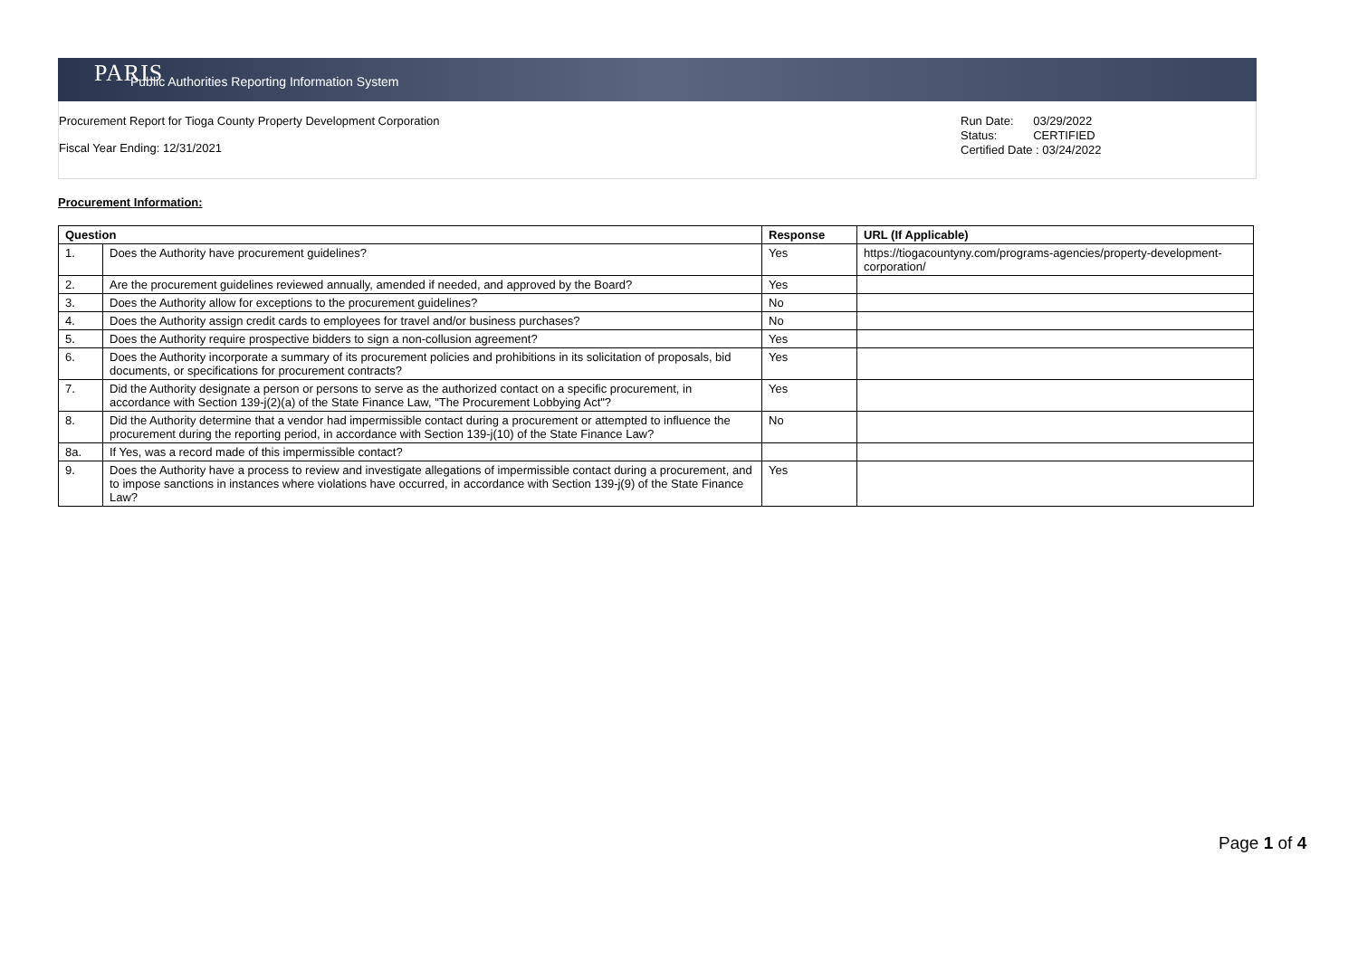PARIS
Public Authorities Reporting Information System
Procurement Report for Tioga County Property Development Corporation
Fiscal Year Ending: 12/31/2021
Run Date: 03/29/2022
Status: CERTIFIED
Certified Date : 03/24/2022
Procurement Information:
| Question | | Response | URL (If Applicable) |
| --- | --- | --- | --- |
| 1. | Does the Authority have procurement guidelines? | Yes | https://tiogacountyny.com/programs-agencies/property-development-corporation/ |
| 2. | Are the procurement guidelines reviewed annually, amended if needed, and approved by the Board? | Yes | |
| 3. | Does the Authority allow for exceptions to the procurement guidelines? | No | |
| 4. | Does the Authority assign credit cards to employees for travel and/or business purchases? | No | |
| 5. | Does the Authority require prospective bidders to sign a non-collusion agreement? | Yes | |
| 6. | Does the Authority incorporate a summary of its procurement policies and prohibitions in its solicitation of proposals, bid documents, or specifications for procurement contracts? | Yes | |
| 7. | Did the Authority designate a person or persons to serve as the authorized contact on a specific procurement, in accordance with Section 139-j(2)(a) of the State Finance Law, "The Procurement Lobbying Act"? | Yes | |
| 8. | Did the Authority determine that a vendor had impermissible contact during a procurement or attempted to influence the procurement during the reporting period, in accordance with Section 139-j(10) of the State Finance Law? | No | |
| 8a. | If Yes, was a record made of this impermissible contact? | | |
| 9. | Does the Authority have a process to review and investigate allegations of impermissible contact during a procurement, and to impose sanctions in instances where violations have occurred, in accordance with Section 139-j(9) of the State Finance Law? | Yes | |
Page 1 of 4